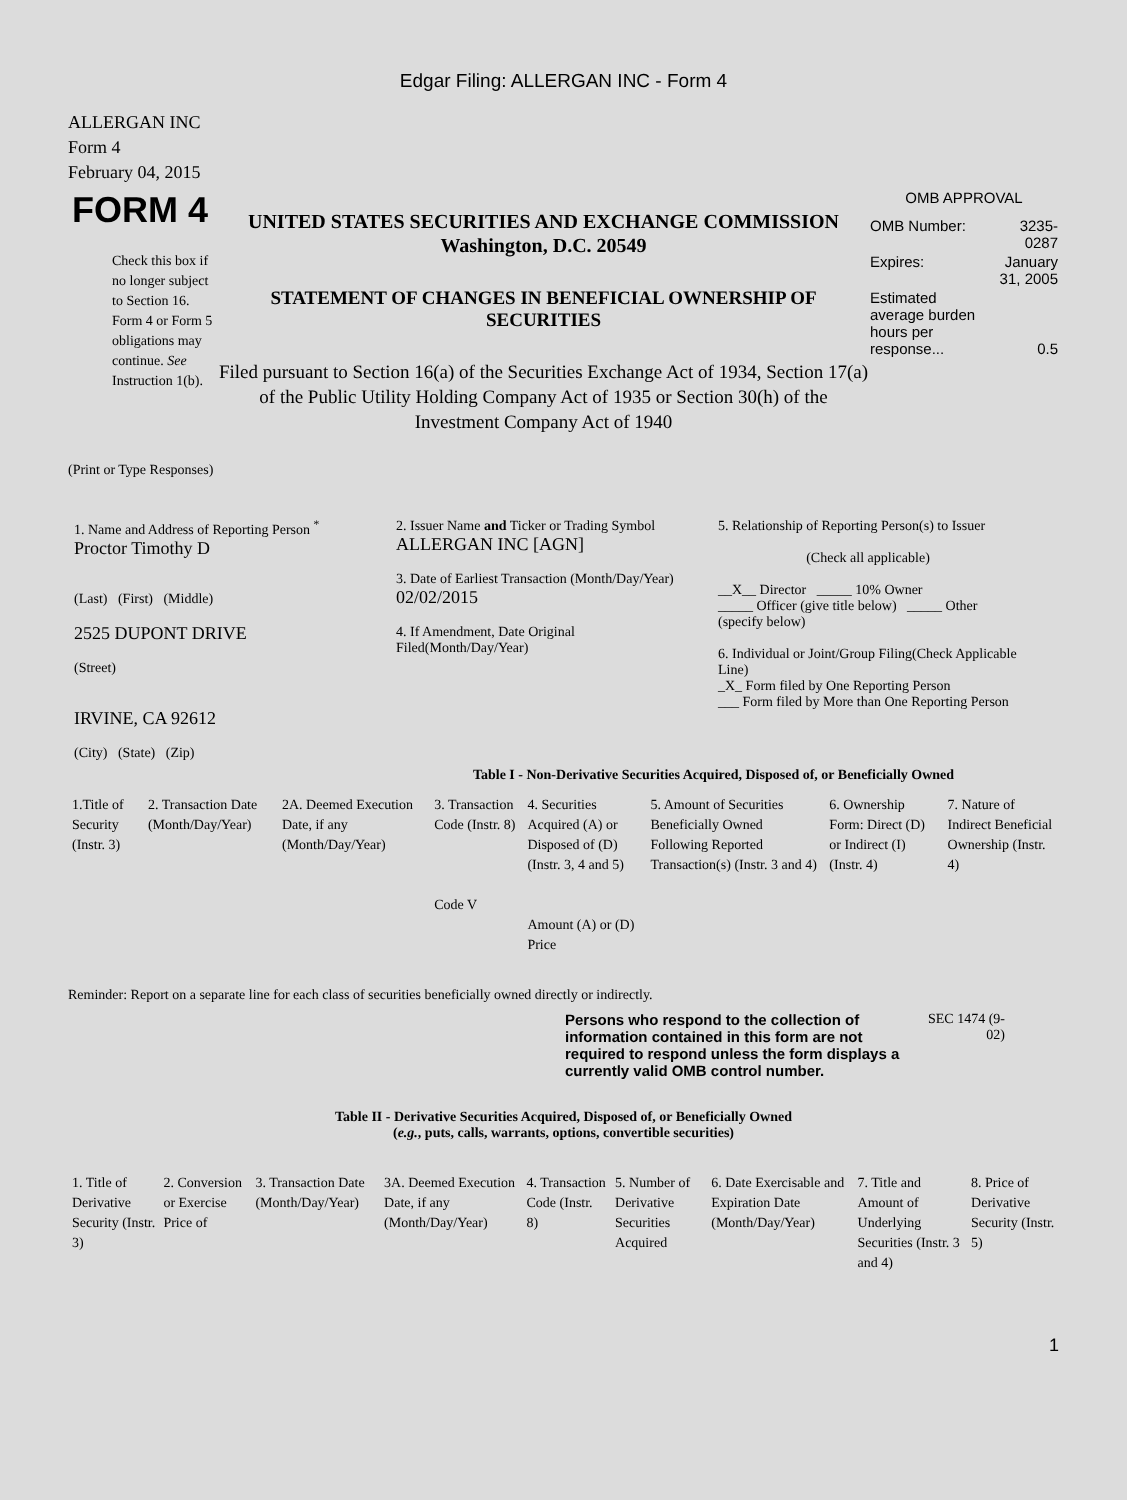Edgar Filing: ALLERGAN INC - Form 4
ALLERGAN INC
Form 4
February 04, 2015
FORM 4
Check this box if no longer subject to Section 16. Form 4 or Form 5 obligations may continue. See Instruction 1(b).
UNITED STATES SECURITIES AND EXCHANGE COMMISSION
Washington, D.C. 20549
STATEMENT OF CHANGES IN BENEFICIAL OWNERSHIP OF SECURITIES
Filed pursuant to Section 16(a) of the Securities Exchange Act of 1934, Section 17(a) of the Public Utility Holding Company Act of 1935 or Section 30(h) of the Investment Company Act of 1940
OMB APPROVAL
| OMB Number: | 3235-0287 |
| Expires: | January 31, 2005 |
| Estimated average burden hours per response... | 0.5 |
(Print or Type Responses)
1. Name and Address of Reporting Person <sup>*</sup>
Proctor Timothy D
(Last) (First) (Middle)
2525 DUPONT DRIVE
(Street)
IRVINE, CA 92612
(City) (State) (Zip)
2. Issuer Name and Ticker or Trading Symbol
ALLERGAN INC [AGN]
3. Date of Earliest Transaction (Month/Day/Year)
02/02/2015
4. If Amendment, Date Original Filed(Month/Day/Year)
5. Relationship of Reporting Person(s) to Issuer
(Check all applicable)
__X__ Director _____ 10% Owner
_____ Officer (give title below) _____ Other (specify below)
6. Individual or Joint/Group Filing(Check Applicable Line)
_X_ Form filed by One Reporting Person
___ Form filed by More than One Reporting Person
Table I - Non-Derivative Securities Acquired, Disposed of, or Beneficially Owned
| 1.Title of Security (Instr. 3) | 2. Transaction Date (Month/Day/Year) | 2A. Deemed Execution Date, if any (Month/Day/Year) | 3. Transaction Code (Instr. 8) Code V | 4. Securities Acquired (A) or Disposed of (D) (Instr. 3, 4 and 5) Amount (A) or (D) Price | 5. Amount of Securities Beneficially Owned Following Reported Transaction(s) (Instr. 3 and 4) | 6. Ownership Form: Direct (D) or Indirect (I) (Instr. 4) | 7. Nature of Indirect Beneficial Ownership (Instr. 4) |
| --- | --- | --- | --- | --- | --- | --- | --- |
Reminder: Report on a separate line for each class of securities beneficially owned directly or indirectly.
Persons who respond to the collection of information contained in this form are not required to respond unless the form displays a currently valid OMB control number.
SEC 1474 (9-02)
Table II - Derivative Securities Acquired, Disposed of, or Beneficially Owned
(e.g., puts, calls, warrants, options, convertible securities)
| 1. Title of Derivative Security (Instr. 3) | 2. Conversion or Exercise Price of | 3. Transaction Date (Month/Day/Year) | 3A. Deemed Execution Date, if any (Month/Day/Year) | 4. Transaction Code (Instr. 8) | 5. Number of Derivative Securities Acquired | 6. Date Exercisable and Expiration Date (Month/Day/Year) | 7. Title and Amount of Underlying Securities (Instr. 3 and 4) | 8. Price of Derivative Security (Instr. 5) |
| --- | --- | --- | --- | --- | --- | --- | --- | --- |
1